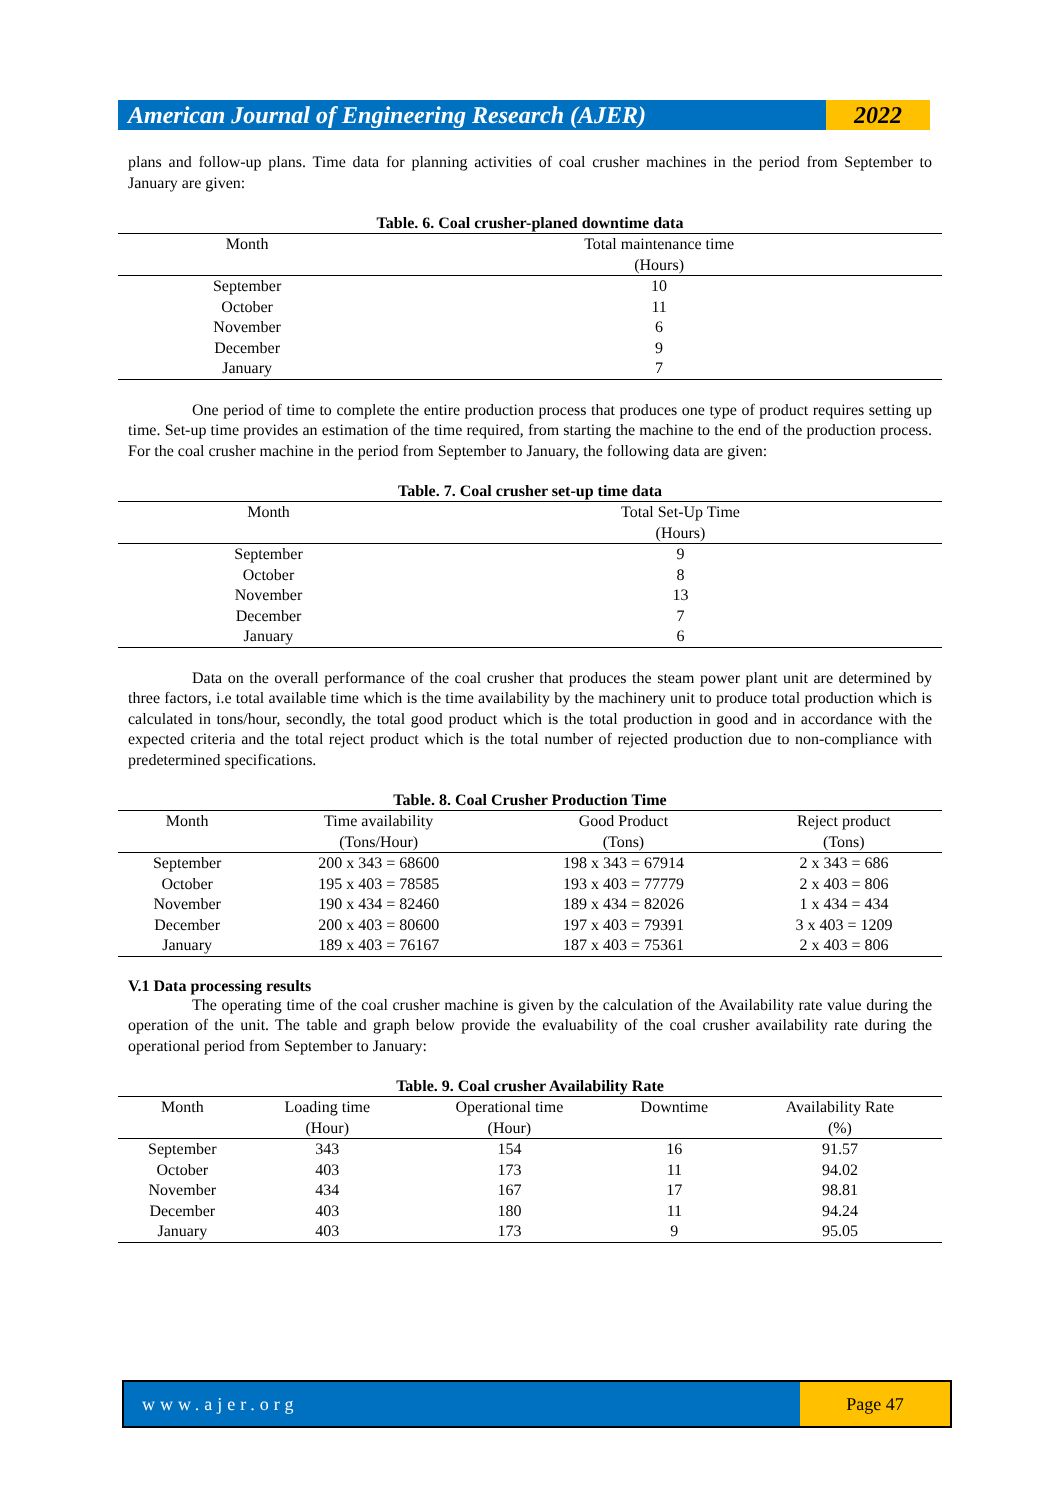American Journal of Engineering Research (AJER)
2022
plans and follow-up plans. Time data for planning activities of coal crusher machines in the period from September to January are given:
Table. 6. Coal crusher-planed downtime data
| Month | Total maintenance time |
| --- | --- |
| | (Hours) |
| September | 10 |
| October | 11 |
| November | 6 |
| December | 9 |
| January | 7 |
One period of time to complete the entire production process that produces one type of product requires setting up time. Set-up time provides an estimation of the time required, from starting the machine to the end of the production process. For the coal crusher machine in the period from September to January, the following data are given:
Table. 7. Coal crusher set-up time data
| Month | Total Set-Up Time |
| --- | --- |
| | (Hours) |
| September | 9 |
| October | 8 |
| November | 13 |
| December | 7 |
| January | 6 |
Data on the overall performance of the coal crusher that produces the steam power plant unit are determined by three factors, i.e total available time which is the time availability by the machinery unit to produce total production which is calculated in tons/hour, secondly, the total good product which is the total production in good and in accordance with the expected criteria and the total reject product which is the total number of rejected production due to non-compliance with predetermined specifications.
Table. 8. Coal Crusher Production Time
| Month | Time availability | Good Product | Reject product |
| --- | --- | --- | --- |
| | (Tons/Hour) | (Tons) | (Tons) |
| September | 200 x 343 = 68600 | 198 x 343 = 67914 | 2 x 343 = 686 |
| October | 195 x 403 = 78585 | 193 x 403 = 77779 | 2 x 403 = 806 |
| November | 190 x 434 = 82460 | 189 x 434 = 82026 | 1 x 434 = 434 |
| December | 200 x 403 = 80600 | 197 x 403 = 79391 | 3 x 403 = 1209 |
| January | 189 x 403 = 76167 | 187 x 403 = 75361 | 2 x 403 = 806 |
V.1 Data processing results
The operating time of the coal crusher machine is given by the calculation of the Availability rate value during the operation of the unit. The table and graph below provide the evaluability of the coal crusher availability rate during the operational period from September to January:
Table. 9. Coal crusher Availability Rate
| Month | Loading time | Operational time | Downtime | Availability Rate |
| --- | --- | --- | --- | --- |
| | (Hour) | (Hour) | | (%) |
| September | 343 | 154 | 16 | 91.57 |
| October | 403 | 173 | 11 | 94.02 |
| November | 434 | 167 | 17 | 98.81 |
| December | 403 | 180 | 11 | 94.24 |
| January | 403 | 173 | 9 | 95.05 |
www.ajer.org Page 47